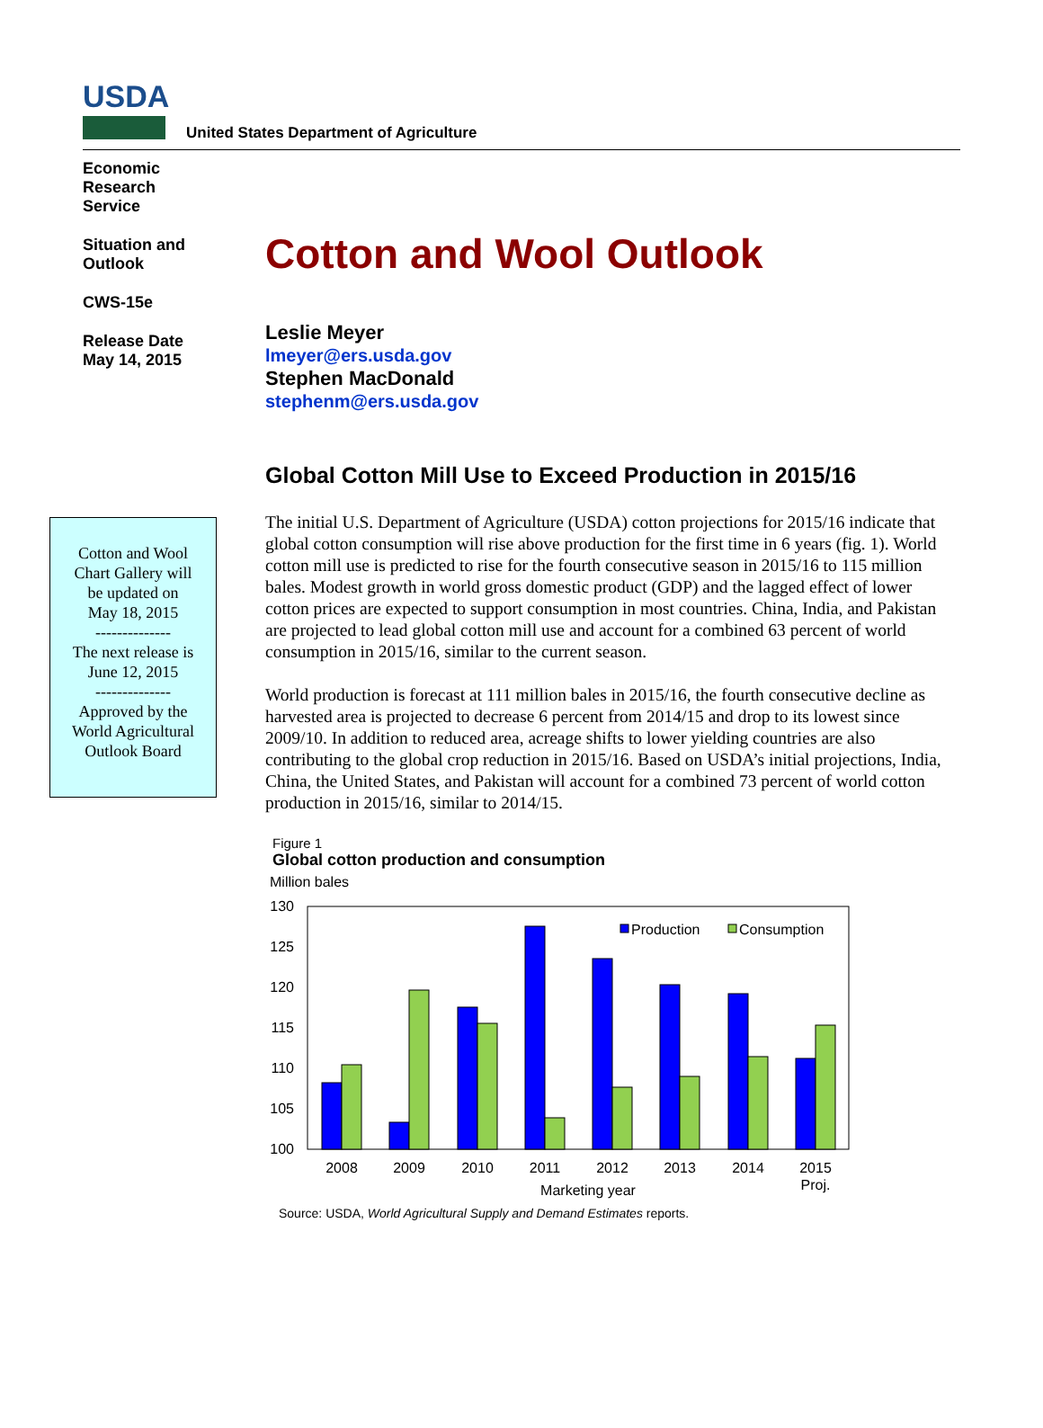USDA
United States Department of Agriculture
Economic
Research
Service
Situation and
Outlook
CWS-15e
Release Date
May 14, 2015
Cotton and Wool Outlook
Leslie Meyer
lmeyer@ers.usda.gov
Stephen MacDonald
stephenm@ers.usda.gov
Global Cotton Mill Use to Exceed Production in 2015/16
The initial U.S. Department of Agriculture (USDA) cotton projections for 2015/16 indicate that global cotton consumption will rise above production for the first time in 6 years (fig. 1). World cotton mill use is predicted to rise for the fourth consecutive season in 2015/16 to 115 million bales. Modest growth in world gross domestic product (GDP) and the lagged effect of lower cotton prices are expected to support consumption in most countries. China, India, and Pakistan are projected to lead global cotton mill use and account for a combined 63 percent of world consumption in 2015/16, similar to the current season.
World production is forecast at 111 million bales in 2015/16, the fourth consecutive decline as harvested area is projected to decrease 6 percent from 2014/15 and drop to its lowest since 2009/10. In addition to reduced area, acreage shifts to lower yielding countries are also contributing to the global crop reduction in 2015/16. Based on USDA’s initial projections, India, China, the United States, and Pakistan will account for a combined 73 percent of world cotton production in 2015/16, similar to 2014/15.
Figure 1
Global cotton production and consumption
Million bales
130
125
120
115
110
105
100
Production
Consumption
2008
2009
2010
2011
2012
2013
2014
2015
Proj.
Marketing year
Source: USDA, World Agricultural Supply and Demand Estimates reports.
Cotton and Wool
Chart Gallery will
be updated on
May 18, 2015
--------------
The next release is
June 12, 2015
--------------
Approved by the
World Agricultural
Outlook Board